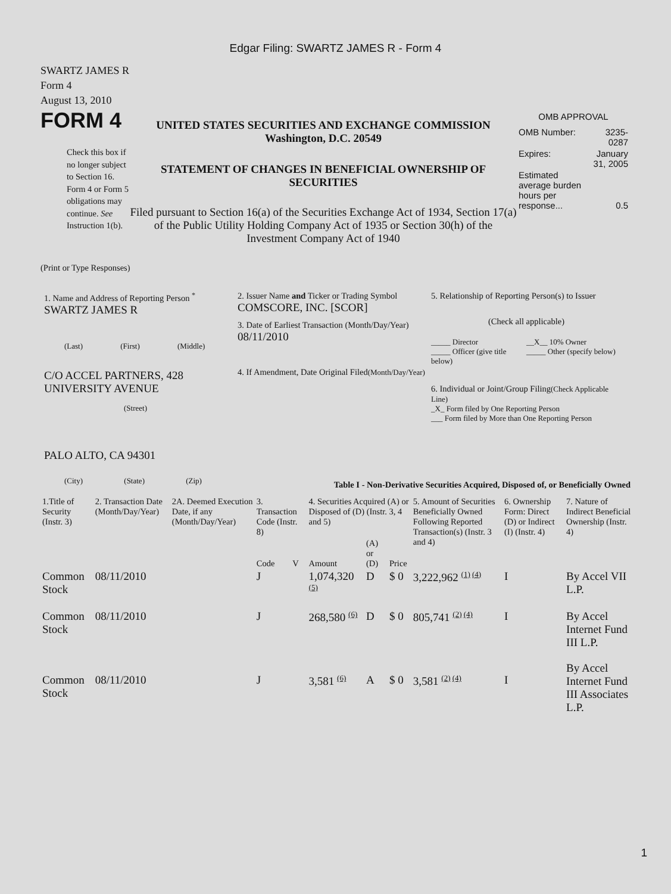Edgar Filing: SWARTZ JAMES R - Form 4
SWARTZ JAMES R
Form 4
August 13, 2010
FORM 4
Check this box if no longer subject to Section 16. Form 4 or Form 5 obligations may continue. See Instruction 1(b).
UNITED STATES SECURITIES AND EXCHANGE COMMISSION
Washington, D.C. 20549
STATEMENT OF CHANGES IN BENEFICIAL OWNERSHIP OF SECURITIES
Filed pursuant to Section 16(a) of the Securities Exchange Act of 1934, Section 17(a) of the Public Utility Holding Company Act of 1935 or Section 30(h) of the Investment Company Act of 1940
OMB APPROVAL
| OMB Number: | 3235-0287 |
| Expires: | January 31, 2005 |
| Estimated average burden hours per response... | 0.5 |
(Print or Type Responses)
1. Name and Address of Reporting Person <sup>*</sup>
SWARTZ JAMES R
(Last) (First) (Middle)
C/O ACCEL PARTNERS, 428 UNIVERSITY AVENUE
(Street)
PALO ALTO, CA 94301
(City) (State) (Zip)
2. Issuer Name and Ticker or Trading Symbol
COMSCORE, INC. [SCOR]
3. Date of Earliest Transaction (Month/Day/Year)
08/11/2010
4. If Amendment, Date Original Filed(Month/Day/Year)
5. Relationship of Reporting Person(s) to Issuer
(Check all applicable)
_____ Director __X__ 10% Owner _____ Officer (give title below) _____ Other (specify below)
6. Individual or Joint/Group Filing(Check Applicable Line)
_X_ Form filed by One Reporting Person
___ Form filed by More than One Reporting Person
Table I - Non-Derivative Securities Acquired, Disposed of, or Beneficially Owned
| 1.Title of Security (Instr. 3) | 2. Transaction Date (Month/Day/Year) | 2A. Deemed Execution Date, if any (Month/Day/Year) | 3. Transaction Code (Instr. 8) | | 4. Securities Acquired (A) or Disposed of (D) (Instr. 3, 4 and 5) | | | 5. Amount of Securities Beneficially Owned Following Reported Transaction(s) (Instr. 3 and 4) | 6. Ownership Form: Direct (D) or Indirect (I) (Instr. 4) | 7. Nature of Indirect Beneficial Ownership (Instr. 4) |
| --- | --- | --- | --- | --- | --- | --- | --- | --- | --- | --- |
| | | | Code | V | Amount | (A) or (D) | Price | | | |
| Common Stock | 08/11/2010 | | J | | 1,074,320 <sup>(5)</sup> | D | $ 0 | 3,222,962 <sup>(1) (4)</sup> | I | By Accel VII L.P. |
| Common Stock | 08/11/2010 | | J | | 268,580 <sup>(6)</sup> | D | $ 0 | 805,741 <sup>(2) (4)</sup> | I | By Accel Internet Fund III L.P. |
| Common Stock | 08/11/2010 | | J | | 3,581 <sup>(6)</sup> | A | $ 0 | 3,581 <sup>(2) (4)</sup> | I | By Accel Internet Fund III Associates L.P. |
1